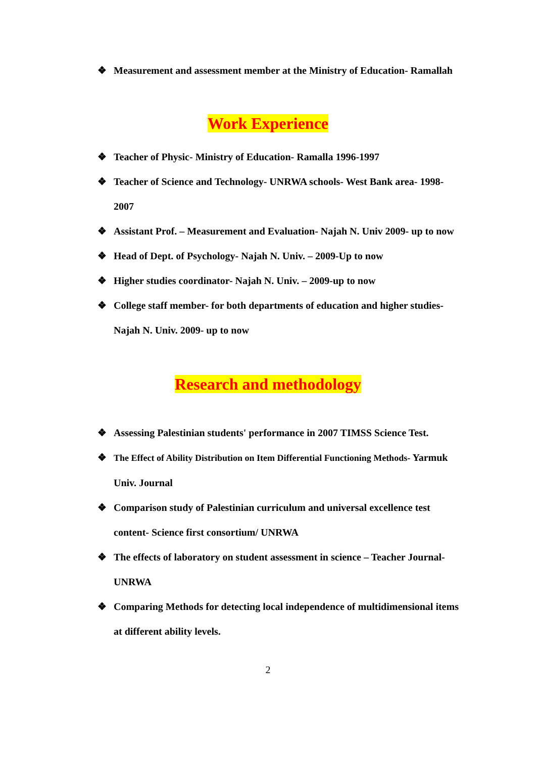❖ Measurement and assessment member at the Ministry of Education- Ramallah
Work Experience
❖ Teacher of Physic- Ministry of Education- Ramalla 1996-1997
❖ Teacher of Science and Technology- UNRWA schools- West Bank area- 1998-2007
❖ Assistant Prof. – Measurement and Evaluation- Najah N. Univ 2009- up to now
❖ Head of Dept. of Psychology- Najah N. Univ. – 2009-Up to now
❖ Higher studies coordinator- Najah N. Univ. – 2009-up to now
❖ College staff member- for both departments of education and higher studies- Najah N. Univ. 2009- up to now
Research and methodology
❖ Assessing Palestinian students' performance in 2007 TIMSS Science Test.
❖ The Effect of Ability Distribution on Item Differential Functioning Methods- Yarmuk Univ. Journal
❖ Comparison study of Palestinian curriculum and universal excellence test content- Science first consortium/ UNRWA
❖ The effects of laboratory on student assessment in science – Teacher Journal- UNRWA
❖ Comparing Methods for detecting local independence of multidimensional items at different ability levels.
2